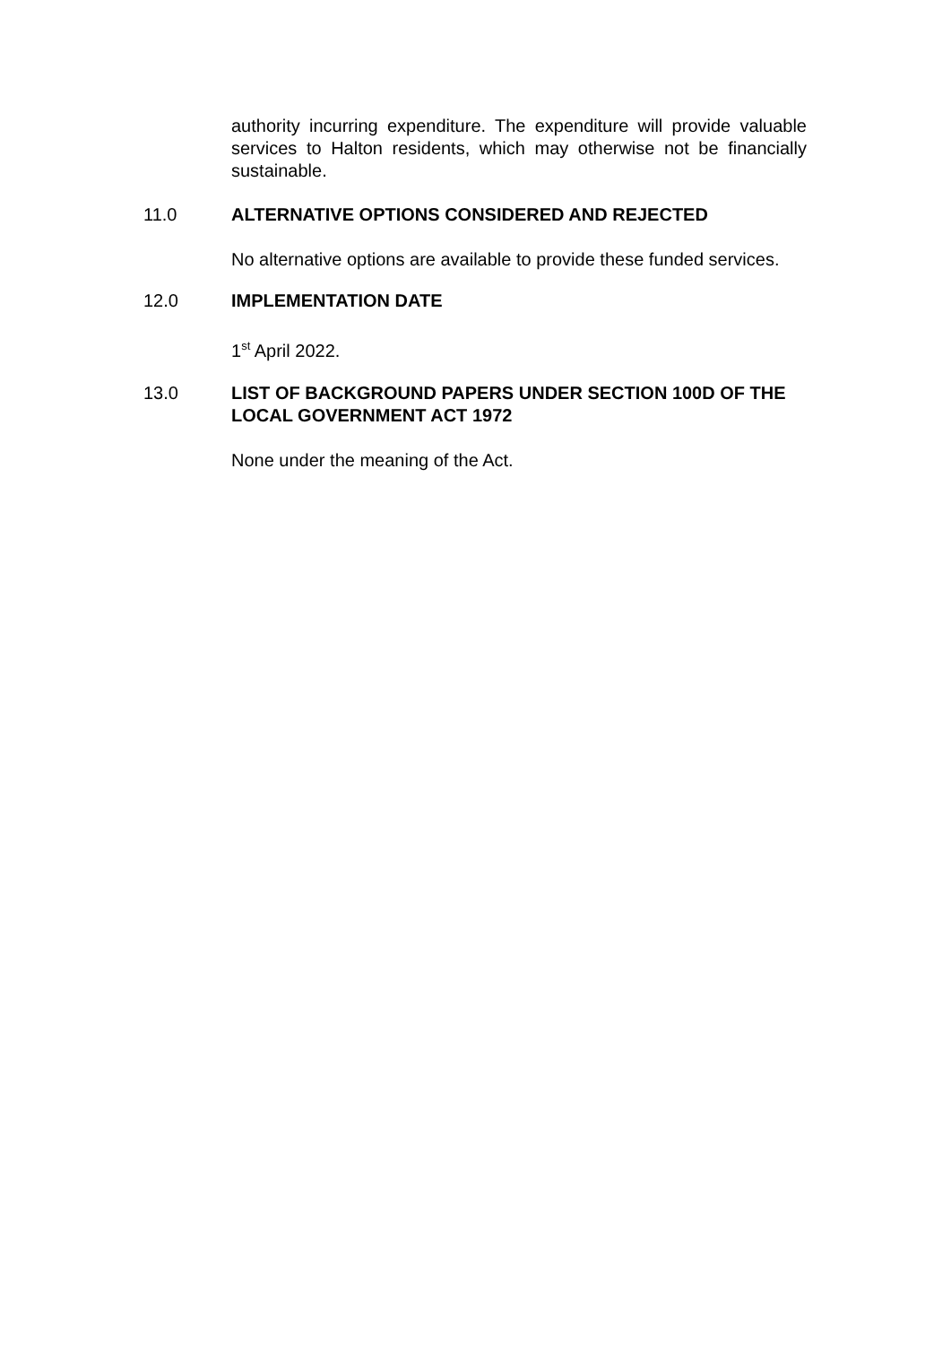authority incurring expenditure. The expenditure will provide valuable services to Halton residents, which may otherwise not be financially sustainable.
11.0
ALTERNATIVE OPTIONS CONSIDERED AND REJECTED
No alternative options are available to provide these funded services.
12.0
IMPLEMENTATION DATE
1<sup>st</sup> April 2022.
13.0
LIST OF BACKGROUND PAPERS UNDER SECTION 100D OF THE LOCAL GOVERNMENT ACT 1972
None under the meaning of the Act.